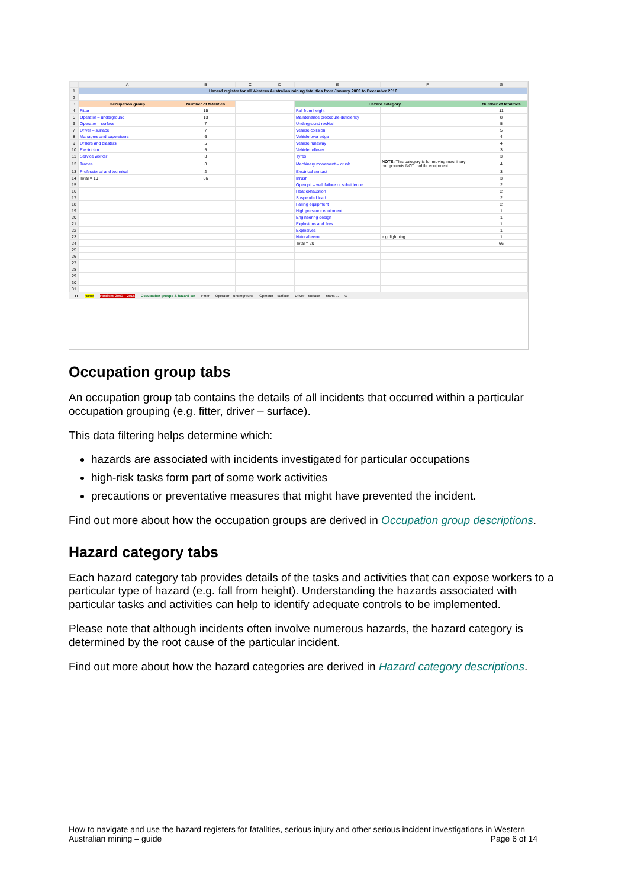| | A | B | C | D | E | F | G |
| --- | --- | --- | --- | --- | --- | --- | --- |
| 1 | Hazard register for all Western Australian mining fatalities from January 2000 to December 2016 | | | | | | |
| 2 | | | | | | | |
| 3 | Occupation group | Number of fatalities | | | Hazard category | | Number of fatalities |
| 4 | Fitter | 15 | | | Fall from height | | 11 |
| 5 | Operator – underground | 13 | | | Maintenance procedure deficiency | | 8 |
| 6 | Operator – surface | 7 | | | Underground rockfall | | 5 |
| 7 | Driver – surface | 7 | | | Vehicle collision | | 5 |
| 8 | Managers and supervisors | 6 | | | Vehicle over edge | | 4 |
| 9 | Drillers and blasters | 5 | | | Vehicle runaway | | 4 |
| 10 | Electrician | 5 | | | Vehicle rollover | | 3 |
| 11 | Service worker | 3 | | | Tyres | | 3 |
| 12 | Trades | 3 | | | Machinery movement – crush | NOTE: This category is for moving machinery components NOT mobile equipment. | 4 |
| 13 | Professional and technical | 2 | | | Electrical contact | | 3 |
| 14 | Total = 10 | 66 | | | Inrush | | 3 |
| 15 | | | | | Open pit – wall failure or subsidence | | 2 |
| 16 | | | | | Heat exhaustion | | 2 |
| 17 | | | | | Suspended load | | 2 |
| 18 | | | | | Falling equipment | | 2 |
| 19 | | | | | High pressure equipment | | 1 |
| 20 | | | | | Engineering design | | 1 |
| 21 | | | | | Explosions and fires | | 1 |
| 22 | | | | | Explosives | | 1 |
| 23 | | | | | Natural event | e.g. lightning | 1 |
| 24 | | | | | Total = 20 | | 66 |
| 25 | | | | | | | |
| 26 | | | | | | | |
| 27 | | | | | | | |
| 28 | | | | | | | |
| 29 | | | | | | | |
| 30 | | | | | | | |
| 31 | | | | | | | |
◂ ▸ Home Fatalities 2000 – 2016 Occupation groups & hazard cat Fitter Operator – underground Operator – surface Driver – surface Mana ... ⊕
Occupation group tabs
An occupation group tab contains the details of all incidents that occurred within a particular occupation grouping (e.g. fitter, driver – surface).
This data filtering helps determine which:
hazards are associated with incidents investigated for particular occupations
high-risk tasks form part of some work activities
precautions or preventative measures that might have prevented the incident.
Find out more about how the occupation groups are derived in Occupation group descriptions.
Hazard category tabs
Each hazard category tab provides details of the tasks and activities that can expose workers to a particular type of hazard (e.g. fall from height). Understanding the hazards associated with particular tasks and activities can help to identify adequate controls to be implemented.
Please note that although incidents often involve numerous hazards, the hazard category is determined by the root cause of the particular incident.
Find out more about how the hazard categories are derived in Hazard category descriptions.
How to navigate and use the hazard registers for fatalities, serious injury and other serious incident investigations in Western Australian mining – guide Page 6 of 14